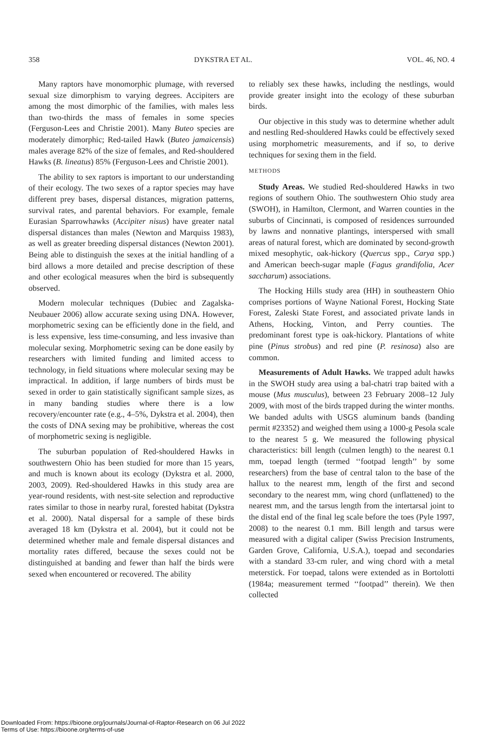358 DYKSTRA ET AL. VOL. 46, NO. 4
Many raptors have monomorphic plumage, with reversed sexual size dimorphism to varying degrees. Accipiters are among the most dimorphic of the families, with males less than two-thirds the mass of females in some species (Ferguson-Lees and Christie 2001). Many Buteo species are moderately dimorphic; Red-tailed Hawk (Buteo jamaicensis) males average 82% of the size of females, and Red-shouldered Hawks (B. lineatus) 85% (Ferguson-Lees and Christie 2001).
The ability to sex raptors is important to our understanding of their ecology. The two sexes of a raptor species may have different prey bases, dispersal distances, migration patterns, survival rates, and parental behaviors. For example, female Eurasian Sparrowhawks (Accipiter nisus) have greater natal dispersal distances than males (Newton and Marquiss 1983), as well as greater breeding dispersal distances (Newton 2001). Being able to distinguish the sexes at the initial handling of a bird allows a more detailed and precise description of these and other ecological measures when the bird is subsequently observed.
Modern molecular techniques (Dubiec and Zagalska-Neubauer 2006) allow accurate sexing using DNA. However, morphometric sexing can be efficiently done in the field, and is less expensive, less time-consuming, and less invasive than molecular sexing. Morphometric sexing can be done easily by researchers with limited funding and limited access to technology, in field situations where molecular sexing may be impractical. In addition, if large numbers of birds must be sexed in order to gain statistically significant sample sizes, as in many banding studies where there is a low recovery/encounter rate (e.g., 4–5%, Dykstra et al. 2004), then the costs of DNA sexing may be prohibitive, whereas the cost of morphometric sexing is negligible.
The suburban population of Red-shouldered Hawks in southwestern Ohio has been studied for more than 15 years, and much is known about its ecology (Dykstra et al. 2000, 2003, 2009). Red-shouldered Hawks in this study area are year-round residents, with nest-site selection and reproductive rates similar to those in nearby rural, forested habitat (Dykstra et al. 2000). Natal dispersal for a sample of these birds averaged 18 km (Dykstra et al. 2004), but it could not be determined whether male and female dispersal distances and mortality rates differed, because the sexes could not be distinguished at banding and fewer than half the birds were sexed when encountered or recovered. The ability
to reliably sex these hawks, including the nestlings, would provide greater insight into the ecology of these suburban birds.
Our objective in this study was to determine whether adult and nestling Red-shouldered Hawks could be effectively sexed using morphometric measurements, and if so, to derive techniques for sexing them in the field.
METHODS
Study Areas. We studied Red-shouldered Hawks in two regions of southern Ohio. The southwestern Ohio study area (SWOH), in Hamilton, Clermont, and Warren counties in the suburbs of Cincinnati, is composed of residences surrounded by lawns and nonnative plantings, interspersed with small areas of natural forest, which are dominated by second-growth mixed mesophytic, oak-hickory (Quercus spp., Carya spp.) and American beech-sugar maple (Fagus grandifolia, Acer saccharum) associations.
The Hocking Hills study area (HH) in southeastern Ohio comprises portions of Wayne National Forest, Hocking State Forest, Zaleski State Forest, and associated private lands in Athens, Hocking, Vinton, and Perry counties. The predominant forest type is oak-hickory. Plantations of white pine (Pinus strobus) and red pine (P. resinosa) also are common.
Measurements of Adult Hawks. We trapped adult hawks in the SWOH study area using a bal-chatri trap baited with a mouse (Mus musculus), between 23 February 2008–12 July 2009, with most of the birds trapped during the winter months. We banded adults with USGS aluminum bands (banding permit #23352) and weighed them using a 1000-g Pesola scale to the nearest 5 g. We measured the following physical characteristics: bill length (culmen length) to the nearest 0.1 mm, toepad length (termed ‘‘footpad length’’ by some researchers) from the base of central talon to the base of the hallux to the nearest mm, length of the first and second secondary to the nearest mm, wing chord (unflattened) to the nearest mm, and the tarsus length from the intertarsal joint to the distal end of the final leg scale before the toes (Pyle 1997, 2008) to the nearest 0.1 mm. Bill length and tarsus were measured with a digital caliper (Swiss Precision Instruments, Garden Grove, California, U.S.A.), toepad and secondaries with a standard 33-cm ruler, and wing chord with a metal meterstick. For toepad, talons were extended as in Bortolotti (1984a; measurement termed ‘‘footpad’’ therein). We then collected
Downloaded From: https://bioone.org/journals/Journal-of-Raptor-Research on 06 Jul 2022
Terms of Use: https://bioone.org/terms-of-use